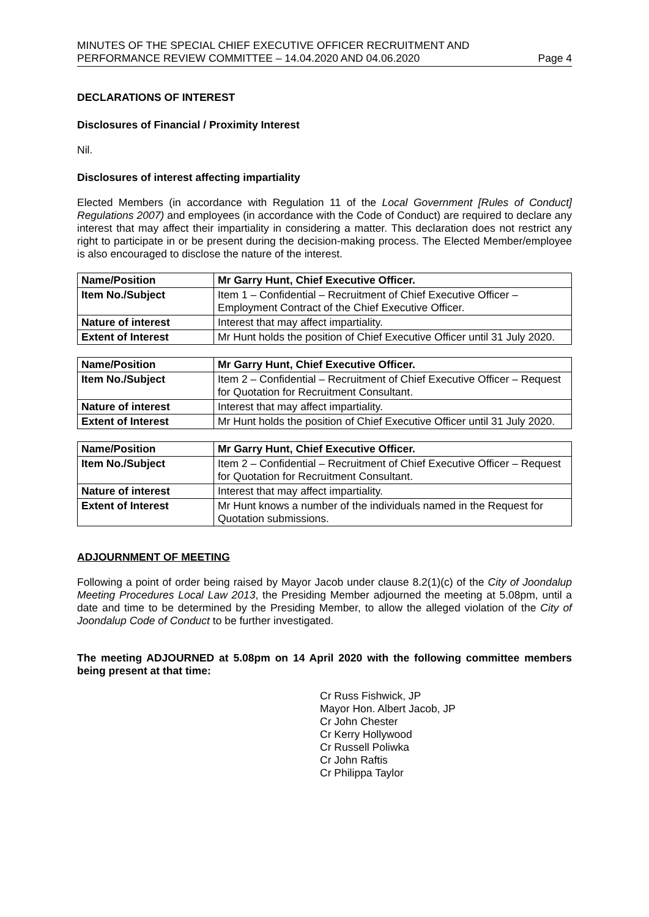MINUTES OF THE SPECIAL CHIEF EXECUTIVE OFFICER RECRUITMENT AND
PERFORMANCE REVIEW COMMITTEE – 14.04.2020 AND 04.06.2020 Page 4
DECLARATIONS OF INTEREST
Disclosures of Financial / Proximity Interest
Nil.
Disclosures of interest affecting impartiality
Elected Members (in accordance with Regulation 11 of the Local Government [Rules of Conduct] Regulations 2007) and employees (in accordance with the Code of Conduct) are required to declare any interest that may affect their impartiality in considering a matter. This declaration does not restrict any right to participate in or be present during the decision-making process. The Elected Member/employee is also encouraged to disclose the nature of the interest.
| Name/Position | Mr Garry Hunt, Chief Executive Officer. |
| Item No./Subject | Item 1 – Confidential – Recruitment of Chief Executive Officer – Employment Contract of the Chief Executive Officer. |
| Nature of interest | Interest that may affect impartiality. |
| Extent of Interest | Mr Hunt holds the position of Chief Executive Officer until 31 July 2020. |
| Name/Position | Mr Garry Hunt, Chief Executive Officer. |
| Item No./Subject | Item 2 – Confidential – Recruitment of Chief Executive Officer – Request for Quotation for Recruitment Consultant. |
| Nature of interest | Interest that may affect impartiality. |
| Extent of Interest | Mr Hunt holds the position of Chief Executive Officer until 31 July 2020. |
| Name/Position | Mr Garry Hunt, Chief Executive Officer. |
| Item No./Subject | Item 2 – Confidential – Recruitment of Chief Executive Officer – Request for Quotation for Recruitment Consultant. |
| Nature of interest | Interest that may affect impartiality. |
| Extent of Interest | Mr Hunt knows a number of the individuals named in the Request for Quotation submissions. |
ADJOURNMENT OF MEETING
Following a point of order being raised by Mayor Jacob under clause 8.2(1)(c) of the City of Joondalup Meeting Procedures Local Law 2013, the Presiding Member adjourned the meeting at 5.08pm, until a date and time to be determined by the Presiding Member, to allow the alleged violation of the City of Joondalup Code of Conduct to be further investigated.
The meeting ADJOURNED at 5.08pm on 14 April 2020 with the following committee members being present at that time:
Cr Russ Fishwick, JP
Mayor Hon. Albert Jacob, JP
Cr John Chester
Cr Kerry Hollywood
Cr Russell Poliwka
Cr John Raftis
Cr Philippa Taylor